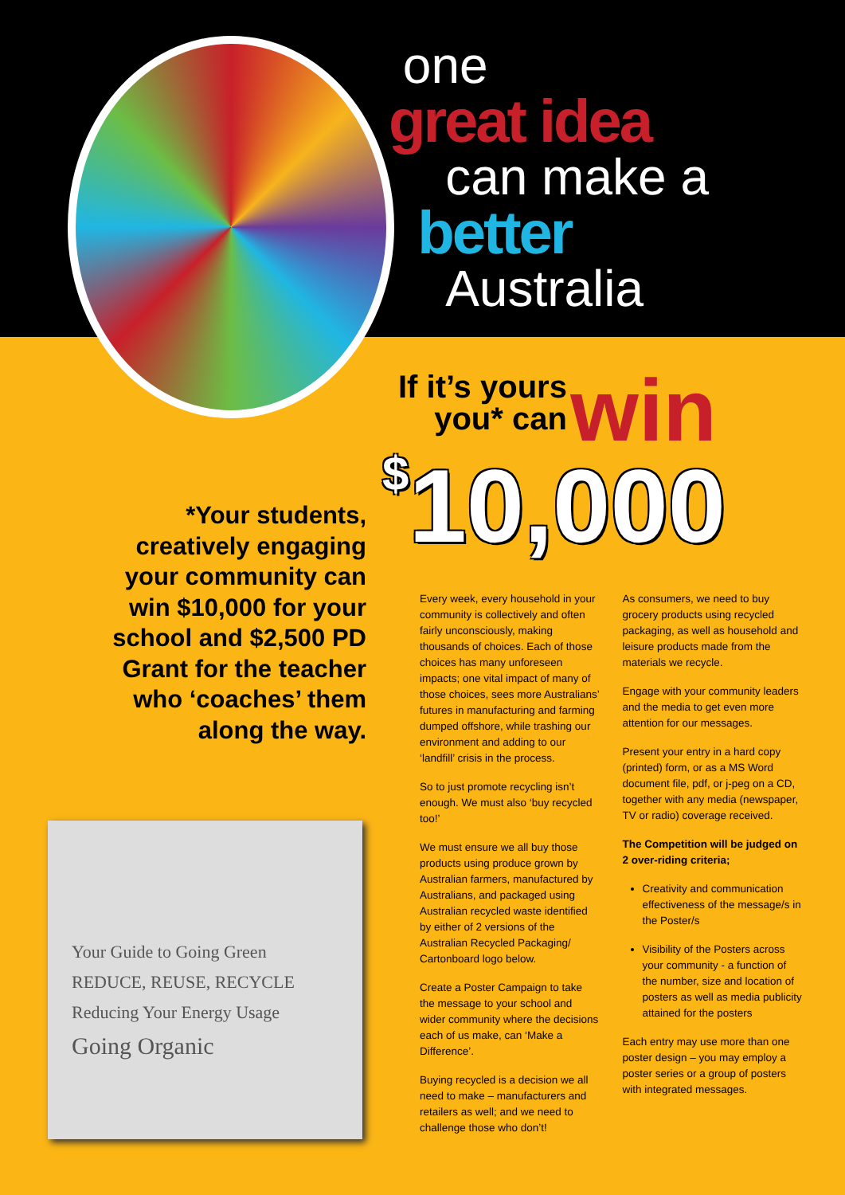one
great idea
can make a
better
Australia
If it’s yours
you* can win
$10,000
*Your students, creatively engaging your community can win $10,000 for your school and $2,500 PD Grant for the teacher who ‘coaches’ them along the way.
Your Guide to Going Green
REDUCE, REUSE, RECYCLE
Reducing Your Energy Usage
Going Organic
Every week, every household in your community is collectively and often fairly unconsciously, making thousands of choices. Each of those choices has many unforeseen impacts; one vital impact of many of those choices, sees more Australians’ futures in manufacturing and farming dumped offshore, while trashing our environment and adding to our ‘landfill’ crisis in the process.
So to just promote recycling isn’t enough. We must also ‘buy recycled too!’
We must ensure we all buy those products using produce grown by Australian farmers, manufactured by Australians, and packaged using Australian recycled waste identified by either of 2 versions of the Australian Recycled Packaging/ Cartonboard logo below.
Create a Poster Campaign to take the message to your school and wider community where the decisions each of us make, can ‘Make a Difference’.
Buying recycled is a decision we all need to make – manufacturers and retailers as well; and we need to challenge those who don’t!
As consumers, we need to buy grocery products using recycled packaging, as well as household and leisure products made from the materials we recycle.
Engage with your community leaders and the media to get even more attention for our messages.
Present your entry in a hard copy (printed) form, or as a MS Word document file, pdf, or j-peg on a CD, together with any media (newspaper, TV or radio) coverage received.
The Competition will be judged on 2 over-riding criteria;
Creativity and communication effectiveness of the message/s in the Poster/s
Visibility of the Posters across your community - a function of the number, size and location of posters as well as media publicity attained for the posters
Each entry may use more than one poster design – you may employ a poster series or a group of posters with integrated messages.